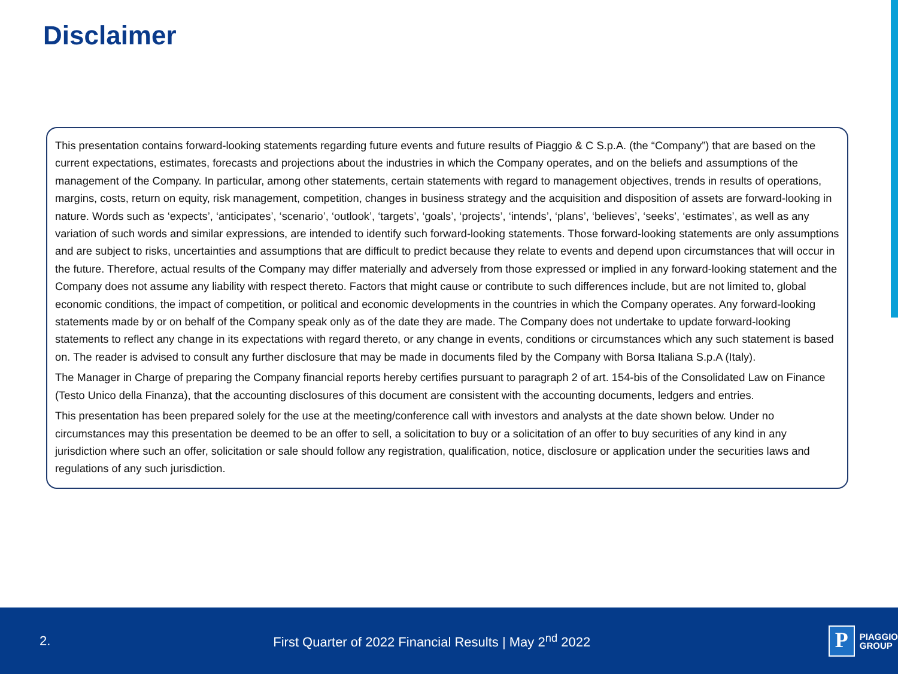Disclaimer
This presentation contains forward-looking statements regarding future events and future results of Piaggio & C S.p.A. (the “Company”) that are based on the current expectations, estimates, forecasts and projections about the industries in which the Company operates, and on the beliefs and assumptions of the management of the Company. In particular, among other statements, certain statements with regard to management objectives, trends in results of operations, margins, costs, return on equity, risk management, competition, changes in business strategy and the acquisition and disposition of assets are forward-looking in nature. Words such as ‘expects’, ‘anticipates’, ‘scenario’, ‘outlook’, ‘targets’, ‘goals’, ‘projects’, ‘intends’, ‘plans’, ‘believes’, ‘seeks’, ‘estimates’, as well as any variation of such words and similar expressions, are intended to identify such forward-looking statements. Those forward-looking statements are only assumptions and are subject to risks, uncertainties and assumptions that are difficult to predict because they relate to events and depend upon circumstances that will occur in the future. Therefore, actual results of the Company may differ materially and adversely from those expressed or implied in any forward-looking statement and the Company does not assume any liability with respect thereto. Factors that might cause or contribute to such differences include, but are not limited to, global economic conditions, the impact of competition, or political and economic developments in the countries in which the Company operates. Any forward-looking statements made by or on behalf of the Company speak only as of the date they are made. The Company does not undertake to update forward-looking statements to reflect any change in its expectations with regard thereto, or any change in events, conditions or circumstances which any such statement is based on. The reader is advised to consult any further disclosure that may be made in documents filed by the Company with Borsa Italiana S.p.A (Italy).
The Manager in Charge of preparing the Company financial reports hereby certifies pursuant to paragraph 2 of art. 154-bis of the Consolidated Law on Finance (Testo Unico della Finanza), that the accounting disclosures of this document are consistent with the accounting documents, ledgers and entries.
This presentation has been prepared solely for the use at the meeting/conference call with investors and analysts at the date shown below. Under no circumstances may this presentation be deemed to be an offer to sell, a solicitation to buy or a solicitation of an offer to buy securities of any kind in any jurisdiction where such an offer, solicitation or sale should follow any registration, qualification, notice, disclosure or application under the securities laws and regulations of any such jurisdiction.
2.
First Quarter of 2022 Financial Results | May 2<sup>nd</sup> 2022
P
PIAGGIO
GROUP